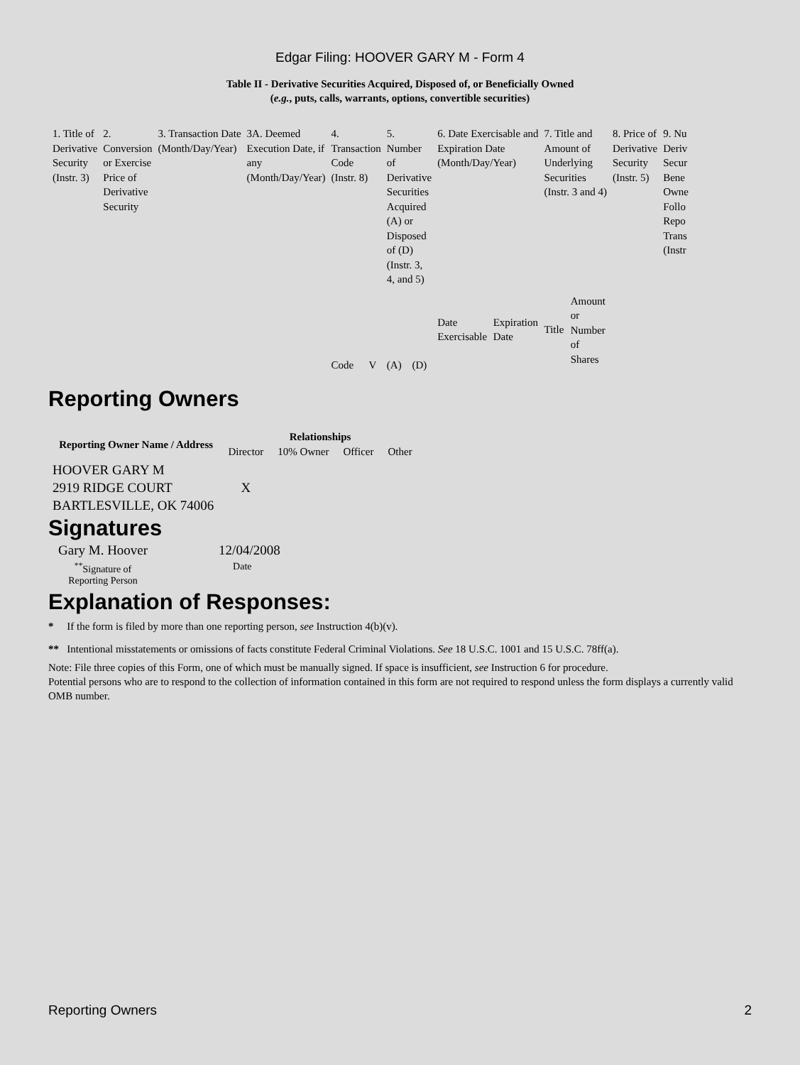Edgar Filing: HOOVER GARY M - Form 4
Table II - Derivative Securities Acquired, Disposed of, or Beneficially Owned
(e.g., puts, calls, warrants, options, convertible securities)
| 1. Title of Derivative Security (Instr. 3) | 2. Conversion or Exercise Price of Derivative Security | 3. Transaction Date (Month/Day/Year) | 3A. Deemed Execution Date, if any (Month/Day/Year) | 4. Transaction Code (Instr. 8) | | 5. Number of Derivative Securities Acquired (A) or Disposed of (D) (Instr. 3, 4, and 5) | | 6. Date Exercisable and Expiration Date (Month/Day/Year) | | 7. Title and Amount of Underlying Securities (Instr. 3 and 4) | | 8. Price of Derivative Security (Instr. 5) | 9. Nu Deriv Secur Bene Owne Follo Repo Trans (Instr |
| | | | | Code | V | (A) | (D) | Date Exercisable | Expiration Date | Title | Amount or Number of Shares | | |
Reporting Owners
| Reporting Owner Name / Address | Relationships | | | |
| --- | --- | --- | --- | --- |
| | Director | 10% Owner | Officer | Other |
| HOOVER GARY M 2919 RIDGE COURT BARTLESVILLE, OK 74006 | X | | | |
Signatures
| Gary M. Hoover | 12/04/2008 |
| <sup>**</sup> Signature of Reporting Person | Date |
Explanation of Responses:
* If the form is filed by more than one reporting person, see Instruction 4(b)(v).
** Intentional misstatements or omissions of facts constitute Federal Criminal Violations. See 18 U.S.C. 1001 and 15 U.S.C. 78ff(a).
Note: File three copies of this Form, one of which must be manually signed. If space is insufficient, see Instruction 6 for procedure.
Potential persons who are to respond to the collection of information contained in this form are not required to respond unless the form displays a currently valid OMB number.
Reporting Owners 2